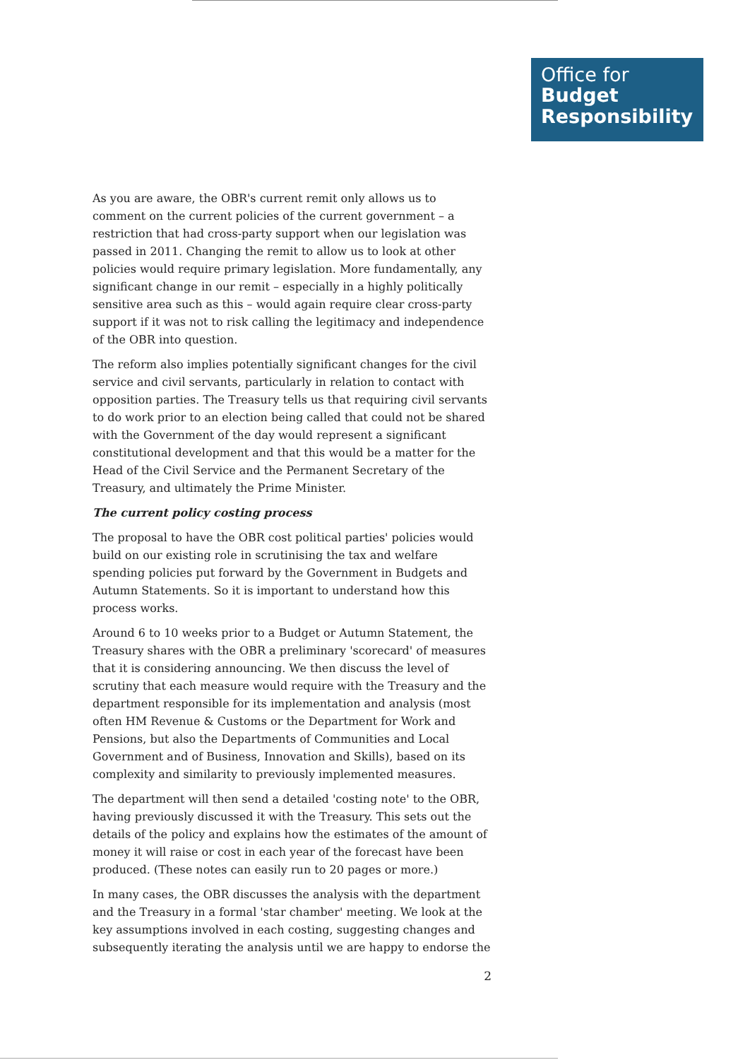Office for
Budget
Responsibility
As you are aware, the OBR's current remit only allows us to comment on the current policies of the current government – a restriction that had cross-party support when our legislation was passed in 2011. Changing the remit to allow us to look at other policies would require primary legislation. More fundamentally, any significant change in our remit – especially in a highly politically sensitive area such as this – would again require clear cross-party support if it was not to risk calling the legitimacy and independence of the OBR into question.
The reform also implies potentially significant changes for the civil service and civil servants, particularly in relation to contact with opposition parties. The Treasury tells us that requiring civil servants to do work prior to an election being called that could not be shared with the Government of the day would represent a significant constitutional development and that this would be a matter for the Head of the Civil Service and the Permanent Secretary of the Treasury, and ultimately the Prime Minister.
The current policy costing process
The proposal to have the OBR cost political parties' policies would build on our existing role in scrutinising the tax and welfare spending policies put forward by the Government in Budgets and Autumn Statements. So it is important to understand how this process works.
Around 6 to 10 weeks prior to a Budget or Autumn Statement, the Treasury shares with the OBR a preliminary 'scorecard' of measures that it is considering announcing. We then discuss the level of scrutiny that each measure would require with the Treasury and the department responsible for its implementation and analysis (most often HM Revenue & Customs or the Department for Work and Pensions, but also the Departments of Communities and Local Government and of Business, Innovation and Skills), based on its complexity and similarity to previously implemented measures.
The department will then send a detailed 'costing note' to the OBR, having previously discussed it with the Treasury. This sets out the details of the policy and explains how the estimates of the amount of money it will raise or cost in each year of the forecast have been produced. (These notes can easily run to 20 pages or more.)
In many cases, the OBR discusses the analysis with the department and the Treasury in a formal 'star chamber' meeting. We look at the key assumptions involved in each costing, suggesting changes and subsequently iterating the analysis until we are happy to endorse the
2